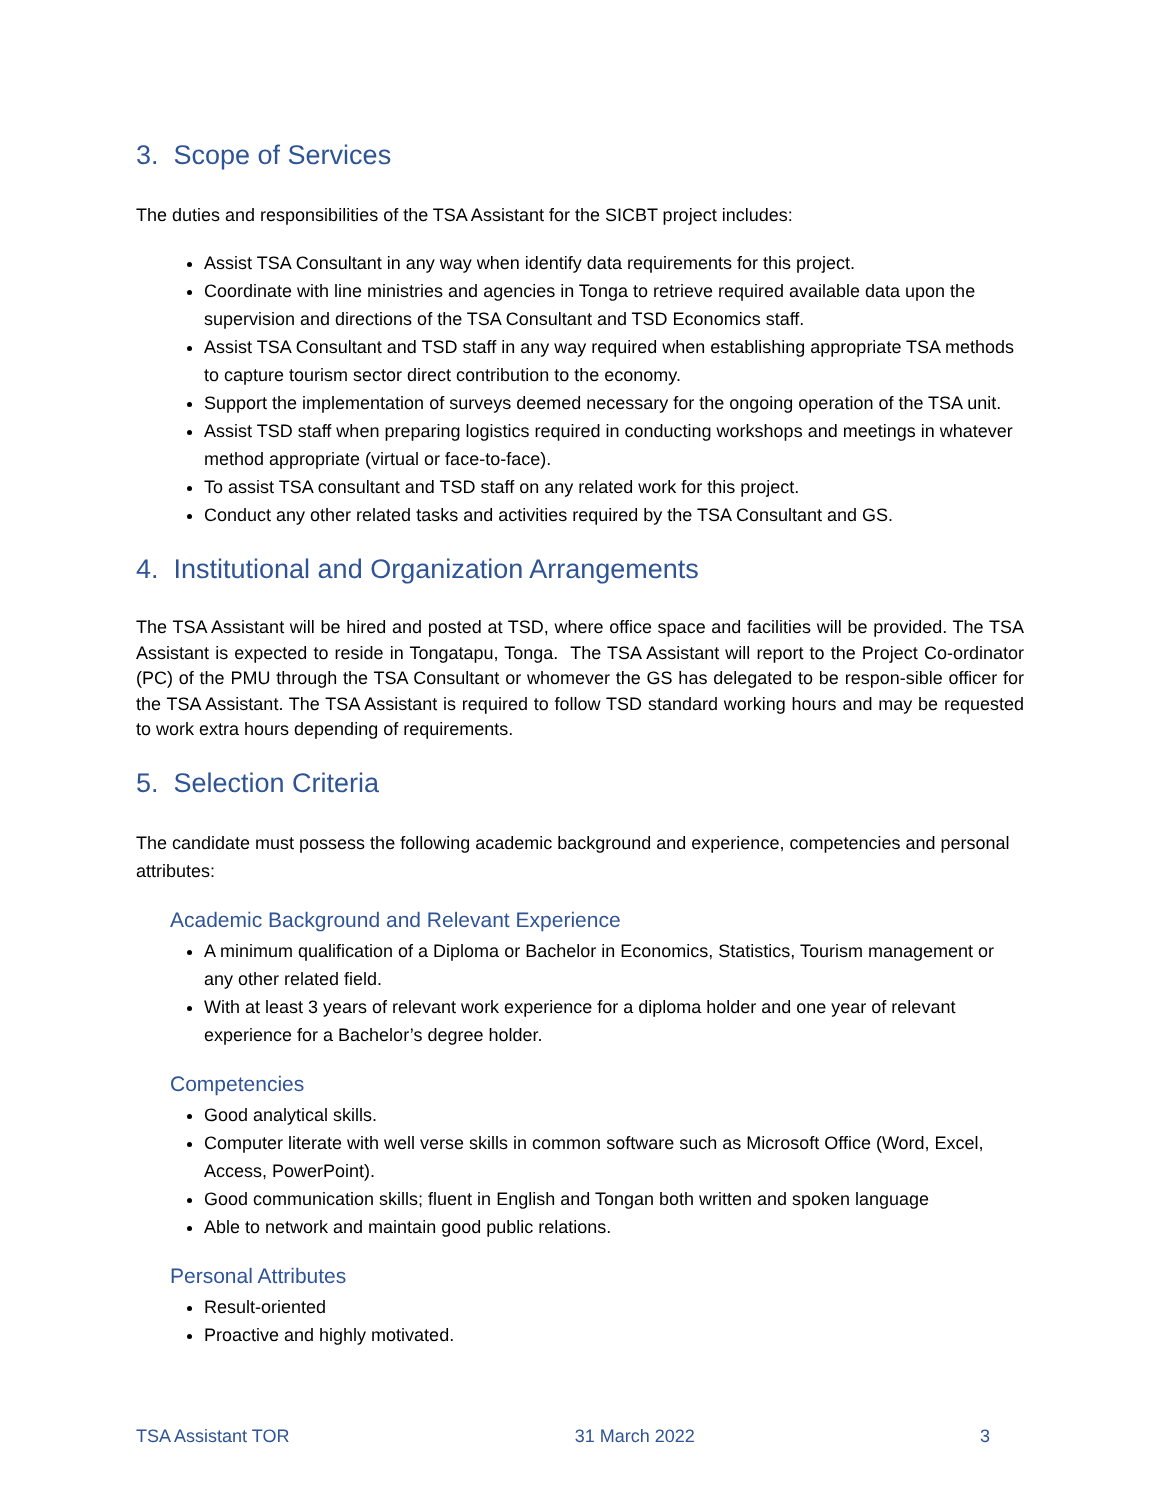3. Scope of Services
The duties and responsibilities of the TSA Assistant for the SICBT project includes:
Assist TSA Consultant in any way when identify data requirements for this project.
Coordinate with line ministries and agencies in Tonga to retrieve required available data upon the supervision and directions of the TSA Consultant and TSD Economics staff.
Assist TSA Consultant and TSD staff in any way required when establishing appropriate TSA methods to capture tourism sector direct contribution to the economy.
Support the implementation of surveys deemed necessary for the ongoing operation of the TSA unit.
Assist TSD staff when preparing logistics required in conducting workshops and meetings in whatever method appropriate (virtual or face-to-face).
To assist TSA consultant and TSD staff on any related work for this project.
Conduct any other related tasks and activities required by the TSA Consultant and GS.
4. Institutional and Organization Arrangements
The TSA Assistant will be hired and posted at TSD, where office space and facilities will be provided. The TSA Assistant is expected to reside in Tongatapu, Tonga. The TSA Assistant will report to the Project Co-ordinator (PC) of the PMU through the TSA Consultant or whomever the GS has delegated to be respon-sible officer for the TSA Assistant. The TSA Assistant is required to follow TSD standard working hours and may be requested to work extra hours depending of requirements.
5. Selection Criteria
The candidate must possess the following academic background and experience, competencies and personal attributes:
Academic Background and Relevant Experience
A minimum qualification of a Diploma or Bachelor in Economics, Statistics, Tourism management or any other related field.
With at least 3 years of relevant work experience for a diploma holder and one year of relevant experience for a Bachelor’s degree holder.
Competencies
Good analytical skills.
Computer literate with well verse skills in common software such as Microsoft Office (Word, Excel, Access, PowerPoint).
Good communication skills; fluent in English and Tongan both written and spoken language
Able to network and maintain good public relations.
Personal Attributes
Result-oriented
Proactive and highly motivated.
TSA Assistant TOR 31 March 2022 3